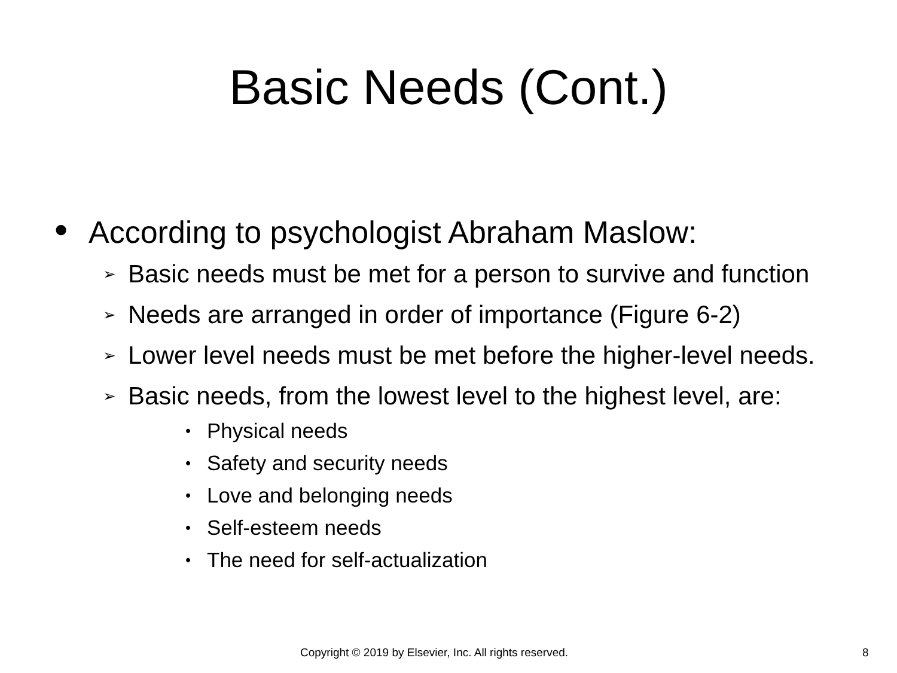Basic Needs (Cont.)
● According to psychologist Abraham Maslow:
➢ Basic needs must be met for a person to survive and function
➢ Needs are arranged in order of importance (Figure 6-2)
➢ Lower level needs must be met before the higher-level needs.
➢ Basic needs, from the lowest level to the highest level, are:
• Physical needs
• Safety and security needs
• Love and belonging needs
• Self-esteem needs
• The need for self-actualization
Copyright © 2019 by Elsevier, Inc. All rights reserved. 8